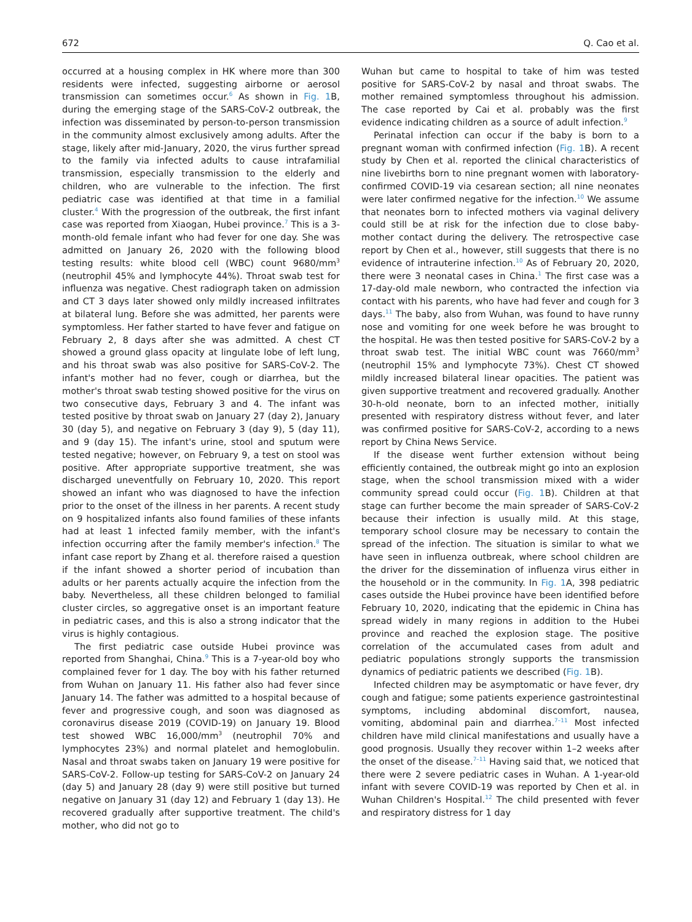672 Q. Cao et al.
occurred at a housing complex in HK where more than 300 residents were infected, suggesting airborne or aerosol transmission can sometimes occur.<sup>6</sup> As shown in Fig. 1 B, during the emerging stage of the SARS-CoV-2 outbreak, the infection was disseminated by person-to-person transmission in the community almost exclusively among adults. After the stage, likely after mid-January, 2020, the virus further spread to the family via infected adults to cause intrafamilial transmission, especially transmission to the elderly and children, who are vulnerable to the infection. The first pediatric case was identified at that time in a familial cluster.<sup>4</sup> With the progression of the outbreak, the first infant case was reported from Xiaogan, Hubei province.<sup>7</sup> This is a 3-month-old female infant who had fever for one day. She was admitted on January 26, 2020 with the following blood testing results: white blood cell (WBC) count 9680/mm<sup>3</sup> (neutrophil 45% and lymphocyte 44%). Throat swab test for influenza was negative. Chest radiograph taken on admission and CT 3 days later showed only mildly increased infiltrates at bilateral lung. Before she was admitted, her parents were symptomless. Her father started to have fever and fatigue on February 2, 8 days after she was admitted. A chest CT showed a ground glass opacity at lingulate lobe of left lung, and his throat swab was also positive for SARS-CoV-2. The infant's mother had no fever, cough or diarrhea, but the mother's throat swab testing showed positive for the virus on two consecutive days, February 3 and 4. The infant was tested positive by throat swab on January 27 (day 2), January 30 (day 5), and negative on February 3 (day 9), 5 (day 11), and 9 (day 15). The infant's urine, stool and sputum were tested negative; however, on February 9, a test on stool was positive. After appropriate supportive treatment, she was discharged uneventfully on February 10, 2020. This report showed an infant who was diagnosed to have the infection prior to the onset of the illness in her parents. A recent study on 9 hospitalized infants also found families of these infants had at least 1 infected family member, with the infant's infection occurring after the family member's infection.<sup>8</sup> The infant case report by Zhang et al. therefore raised a question if the infant showed a shorter period of incubation than adults or her parents actually acquire the infection from the baby. Nevertheless, all these children belonged to familial cluster circles, so aggregative onset is an important feature in pediatric cases, and this is also a strong indicator that the virus is highly contagious.
The first pediatric case outside Hubei province was reported from Shanghai, China.<sup>9</sup> This is a 7-year-old boy who complained fever for 1 day. The boy with his father returned from Wuhan on January 11. His father also had fever since January 14. The father was admitted to a hospital because of fever and progressive cough, and soon was diagnosed as coronavirus disease 2019 (COVID-19) on January 19. Blood test showed WBC 16,000/mm<sup>3</sup> (neutrophil 70% and lymphocytes 23%) and normal platelet and hemoglobulin. Nasal and throat swabs taken on January 19 were positive for SARS-CoV-2. Follow-up testing for SARS-CoV-2 on January 24 (day 5) and January 28 (day 9) were still positive but turned negative on January 31 (day 12) and February 1 (day 13). He recovered gradually after supportive treatment. The child's mother, who did not go to
Wuhan but came to hospital to take of him was tested positive for SARS-CoV-2 by nasal and throat swabs. The mother remained symptomless throughout his admission. The case reported by Cai et al. probably was the first evidence indicating children as a source of adult infection.<sup>9</sup>
Perinatal infection can occur if the baby is born to a pregnant woman with confirmed infection (Fig. 1 B). A recent study by Chen et al. reported the clinical characteristics of nine livebirths born to nine pregnant women with laboratory-confirmed COVID-19 via cesarean section; all nine neonates were later confirmed negative for the infection.<sup>10</sup> We assume that neonates born to infected mothers via vaginal delivery could still be at risk for the infection due to close baby-mother contact during the delivery. The retrospective case report by Chen et al., however, still suggests that there is no evidence of intrauterine infection.<sup>10</sup> As of February 20, 2020, there were 3 neonatal cases in China.<sup>1</sup> The first case was a 17-day-old male newborn, who contracted the infection via contact with his parents, who have had fever and cough for 3 days.<sup>11</sup> The baby, also from Wuhan, was found to have runny nose and vomiting for one week before he was brought to the hospital. He was then tested positive for SARS-CoV-2 by a throat swab test. The initial WBC count was 7660/mm<sup>3</sup> (neutrophil 15% and lymphocyte 73%). Chest CT showed mildly increased bilateral linear opacities. The patient was given supportive treatment and recovered gradually. Another 30-h-old neonate, born to an infected mother, initially presented with respiratory distress without fever, and later was confirmed positive for SARS-CoV-2, according to a news report by China News Service.
If the disease went further extension without being efficiently contained, the outbreak might go into an explosion stage, when the school transmission mixed with a wider community spread could occur (Fig. 1 B). Children at that stage can further become the main spreader of SARS-CoV-2 because their infection is usually mild. At this stage, temporary school closure may be necessary to contain the spread of the infection. The situation is similar to what we have seen in influenza outbreak, where school children are the driver for the dissemination of influenza virus either in the household or in the community. In Fig. 1 A, 398 pediatric cases outside the Hubei province have been identified before February 10, 2020, indicating that the epidemic in China has spread widely in many regions in addition to the Hubei province and reached the explosion stage. The positive correlation of the accumulated cases from adult and pediatric populations strongly supports the transmission dynamics of pediatric patients we described (Fig. 1 B).
Infected children may be asymptomatic or have fever, dry cough and fatigue; some patients experience gastrointestinal symptoms, including abdominal discomfort, nausea, vomiting, abdominal pain and diarrhea.<sup>7–11</sup> Most infected children have mild clinical manifestations and usually have a good prognosis. Usually they recover within 1–2 weeks after the onset of the disease.<sup>7–11</sup> Having said that, we noticed that there were 2 severe pediatric cases in Wuhan. A 1-year-old infant with severe COVID-19 was reported by Chen et al. in Wuhan Children's Hospital.<sup>12</sup> The child presented with fever and respiratory distress for 1 day